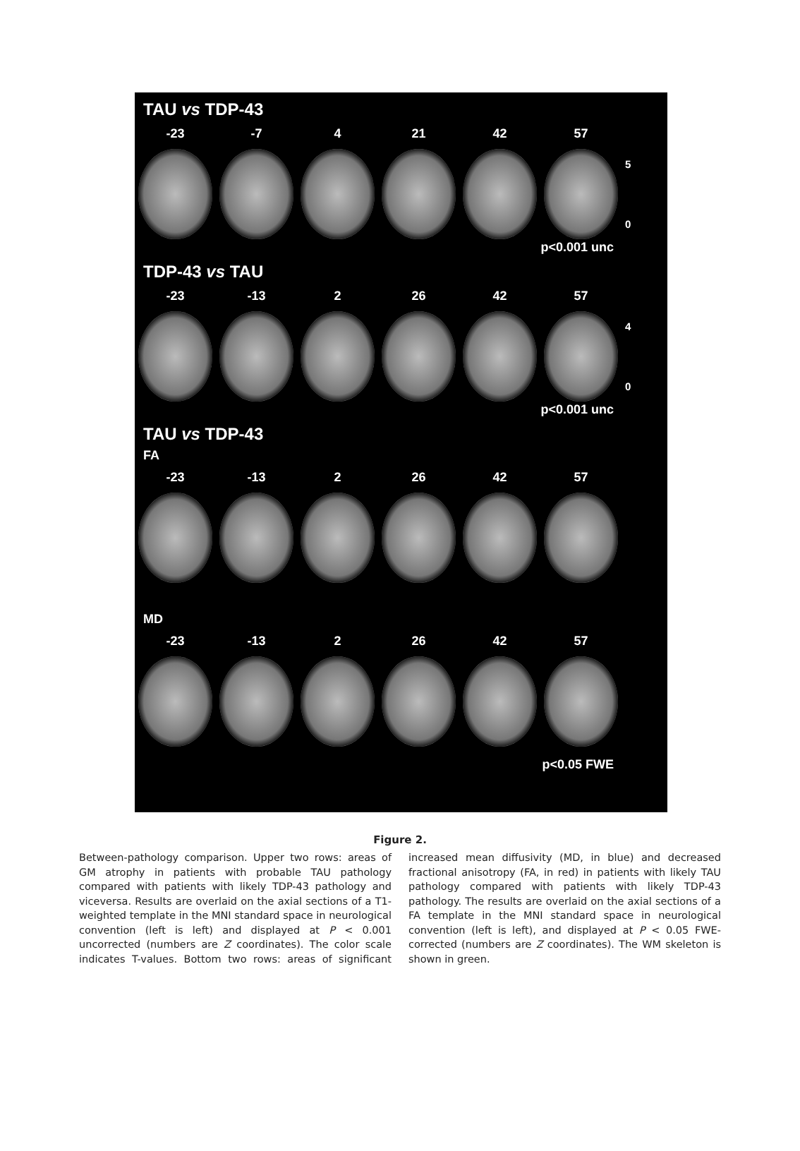TAU vs TDP-43
-23 -7 4 21 42 57
5
0
p<0.001 unc
TDP-43 vs TAU
-23 -13 2 26 42 57
4
0
p<0.001 unc
TAU vs TDP-43
FA
-23 -13 2 26 42 57
MD
-23 -13 2 26 42 57
p<0.05 FWE
Figure 2.
Between-pathology comparison. Upper two rows: areas of GM atrophy in patients with probable TAU pathology compared with patients with likely TDP-43 pathology and viceversa. Results are overlaid on the axial sections of a T1-weighted template in the MNI standard space in neurological convention (left is left) and displayed at P < 0.001 uncorrected (numbers are Z coordinates). The color scale indicates T-values. Bottom two rows: areas of significant increased mean diffusivity (MD, in blue) and decreased fractional anisotropy (FA, in red) in patients with likely TAU pathology compared with patients with likely TDP-43 pathology. The results are overlaid on the axial sections of a FA template in the MNI standard space in neurological convention (left is left), and displayed at P < 0.05 FWE-corrected (numbers are Z coordinates). The WM skeleton is shown in green.